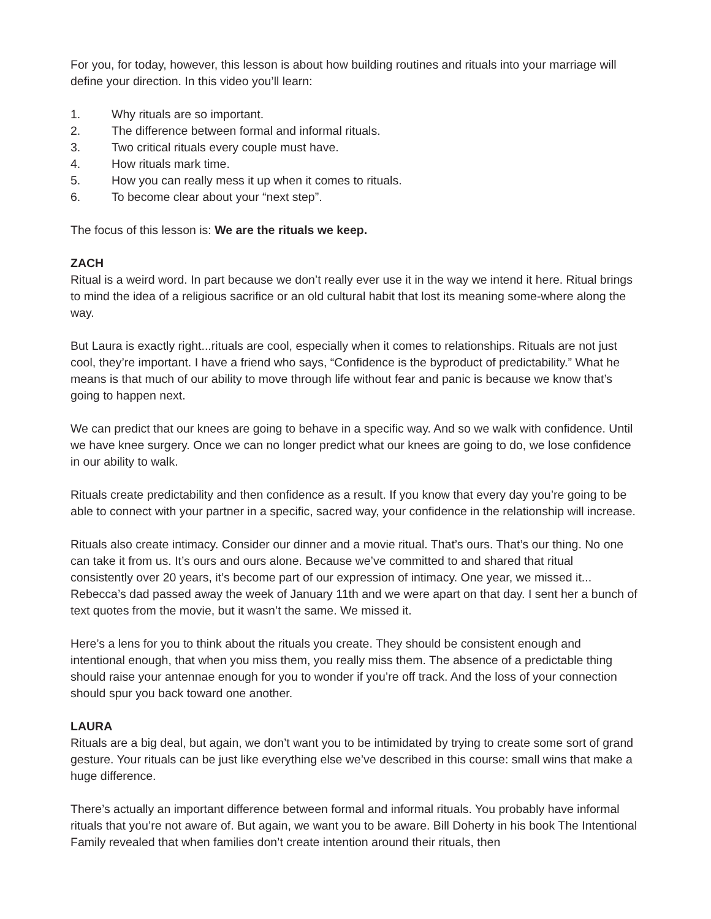For you, for today, however, this lesson is about how building routines and rituals into your marriage will define your direction. In this video you’ll learn:
1. Why rituals are so important.
2. The difference between formal and informal rituals.
3. Two critical rituals every couple must have.
4. How rituals mark time.
5. How you can really mess it up when it comes to rituals.
6. To become clear about your “next step”.
The focus of this lesson is: We are the rituals we keep.
ZACH
Ritual is a weird word. In part because we don’t really ever use it in the way we intend it here. Ritual brings to mind the idea of a religious sacrifice or an old cultural habit that lost its meaning some-where along the way.
But Laura is exactly right...rituals are cool, especially when it comes to relationships. Rituals are not just cool, they’re important. I have a friend who says, “Confidence is the byproduct of predictability.” What he means is that much of our ability to move through life without fear and panic is because we know that’s going to happen next.
We can predict that our knees are going to behave in a specific way. And so we walk with confidence. Until we have knee surgery. Once we can no longer predict what our knees are going to do, we lose confidence in our ability to walk.
Rituals create predictability and then confidence as a result. If you know that every day you’re going to be able to connect with your partner in a specific, sacred way, your confidence in the relationship will increase.
Rituals also create intimacy. Consider our dinner and a movie ritual. That’s ours. That’s our thing. No one can take it from us. It’s ours and ours alone. Because we’ve committed to and shared that ritual consistently over 20 years, it’s become part of our expression of intimacy. One year, we missed it... Rebecca’s dad passed away the week of January 11th and we were apart on that day. I sent her a bunch of text quotes from the movie, but it wasn’t the same. We missed it.
Here’s a lens for you to think about the rituals you create. They should be consistent enough and intentional enough, that when you miss them, you really miss them. The absence of a predictable thing should raise your antennae enough for you to wonder if you’re off track. And the loss of your connection should spur you back toward one another.
LAURA
Rituals are a big deal, but again, we don’t want you to be intimidated by trying to create some sort of grand gesture. Your rituals can be just like everything else we’ve described in this course: small wins that make a huge difference.
There’s actually an important difference between formal and informal rituals. You probably have informal rituals that you’re not aware of. But again, we want you to be aware. Bill Doherty in his book The Intentional Family revealed that when families don’t create intention around their rituals, then